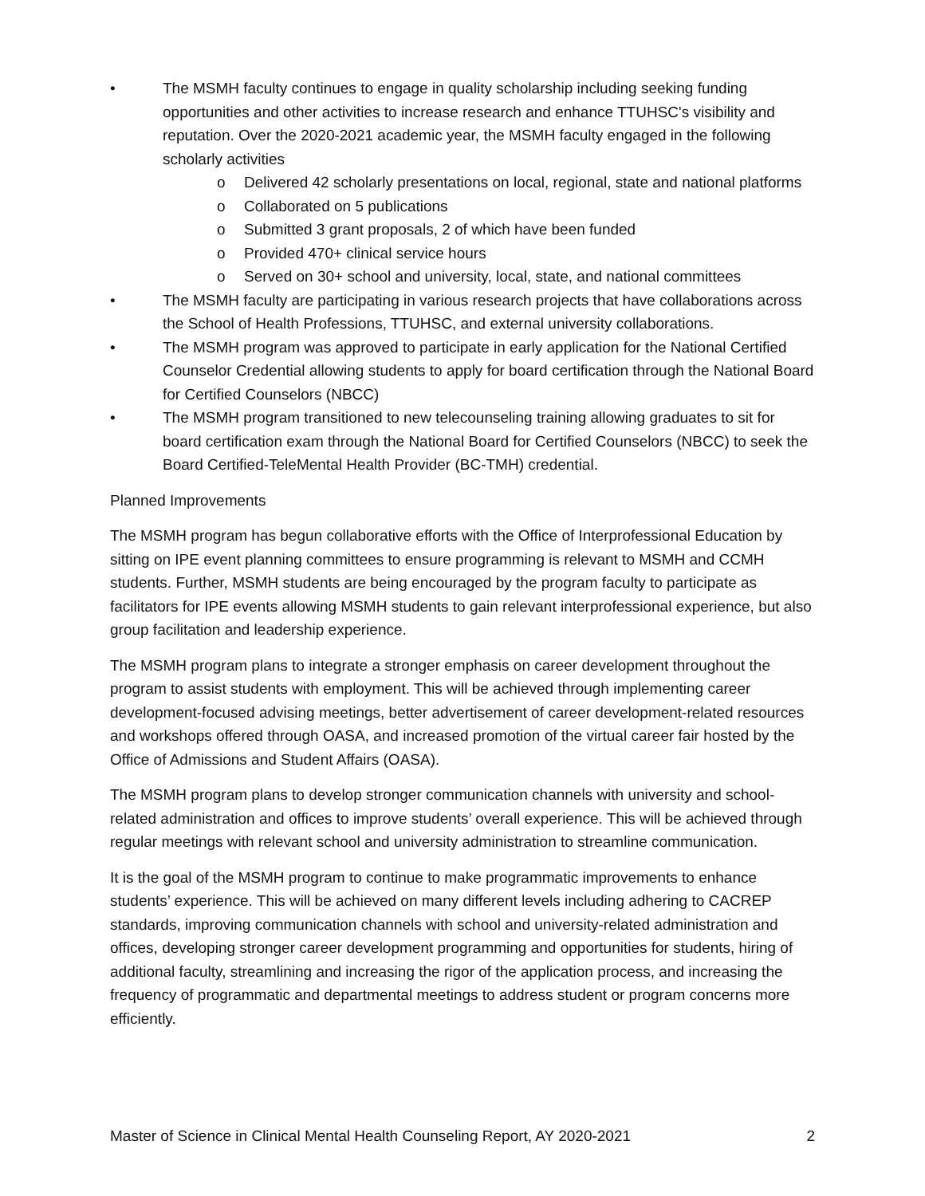• The MSMH faculty continues to engage in quality scholarship including seeking funding opportunities and other activities to increase research and enhance TTUHSC's visibility and reputation. Over the 2020-2021 academic year, the MSMH faculty engaged in the following scholarly activities
o Delivered 42 scholarly presentations on local, regional, state and national platforms
o Collaborated on 5 publications
o Submitted 3 grant proposals, 2 of which have been funded
o Provided 470+ clinical service hours
o Served on 30+ school and university, local, state, and national committees
• The MSMH faculty are participating in various research projects that have collaborations across the School of Health Professions, TTUHSC, and external university collaborations.
• The MSMH program was approved to participate in early application for the National Certified Counselor Credential allowing students to apply for board certification through the National Board for Certified Counselors (NBCC)
• The MSMH program transitioned to new telecounseling training allowing graduates to sit for board certification exam through the National Board for Certified Counselors (NBCC) to seek the Board Certified-TeleMental Health Provider (BC-TMH) credential.
Planned Improvements
The MSMH program has begun collaborative efforts with the Office of Interprofessional Education by sitting on IPE event planning committees to ensure programming is relevant to MSMH and CCMH students. Further, MSMH students are being encouraged by the program faculty to participate as facilitators for IPE events allowing MSMH students to gain relevant interprofessional experience, but also group facilitation and leadership experience.
The MSMH program plans to integrate a stronger emphasis on career development throughout the program to assist students with employment. This will be achieved through implementing career development-focused advising meetings, better advertisement of career development-related resources and workshops offered through OASA, and increased promotion of the virtual career fair hosted by the Office of Admissions and Student Affairs (OASA).
The MSMH program plans to develop stronger communication channels with university and school-related administration and offices to improve students’ overall experience. This will be achieved through regular meetings with relevant school and university administration to streamline communication.
It is the goal of the MSMH program to continue to make programmatic improvements to enhance students’ experience. This will be achieved on many different levels including adhering to CACREP standards, improving communication channels with school and university-related administration and offices, developing stronger career development programming and opportunities for students, hiring of additional faculty, streamlining and increasing the rigor of the application process, and increasing the frequency of programmatic and departmental meetings to address student or program concerns more efficiently.
Master of Science in Clinical Mental Health Counseling Report, AY 2020-2021 2